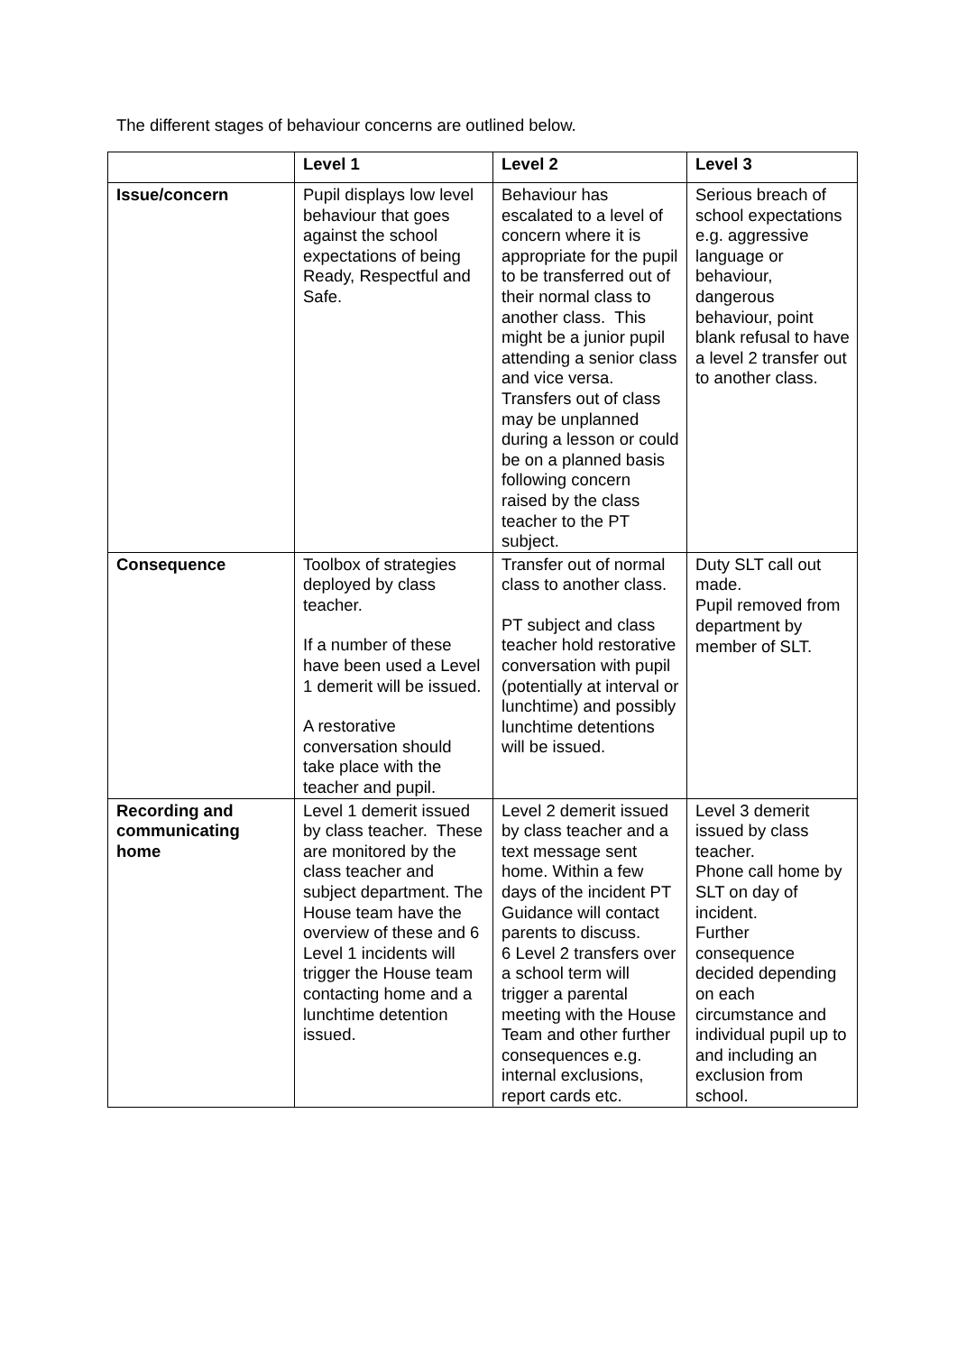The different stages of behaviour concerns are outlined below.
| | Level 1 | Level 2 | Level 3 |
| Issue/concern | Pupil displays low level behaviour that goes against the school expectations of being Ready, Respectful and Safe. | Behaviour has escalated to a level of concern where it is appropriate for the pupil to be transferred out of their normal class to another class. This might be a junior pupil attending a senior class and vice versa. Transfers out of class may be unplanned during a lesson or could be on a planned basis following concern raised by the class teacher to the PT subject. | Serious breach of school expectations e.g. aggressive language or behaviour, dangerous behaviour, point blank refusal to have a level 2 transfer out to another class. |
| Consequence | Toolbox of strategies deployed by class teacher. If a number of these have been used a Level 1 demerit will be issued. A restorative conversation should take place with the teacher and pupil. | Transfer out of normal class to another class. PT subject and class teacher hold restorative conversation with pupil (potentially at interval or lunchtime) and possibly lunchtime detentions will be issued. | Duty SLT call out made. Pupil removed from department by member of SLT. |
| Recording and communicating home | Level 1 demerit issued by class teacher. These are monitored by the class teacher and subject department. The House team have the overview of these and 6 Level 1 incidents will trigger the House team contacting home and a lunchtime detention issued. | Level 2 demerit issued by class teacher and a text message sent home. Within a few days of the incident PT Guidance will contact parents to discuss. 6 Level 2 transfers over a school term will trigger a parental meeting with the House Team and other further consequences e.g. internal exclusions, report cards etc. | Level 3 demerit issued by class teacher. Phone call home by SLT on day of incident. Further consequence decided depending on each circumstance and individual pupil up to and including an exclusion from school. |